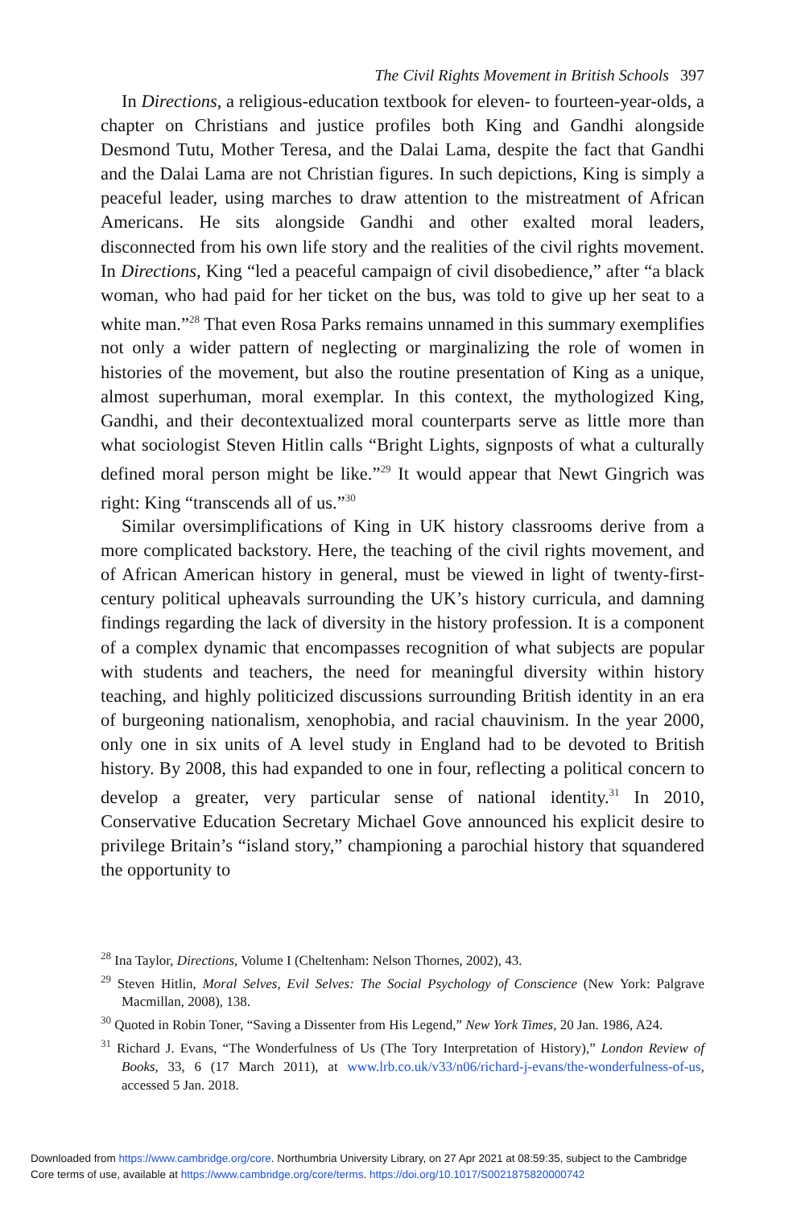The Civil Rights Movement in British Schools 397
In Directions, a religious-education textbook for eleven- to fourteen-year-olds, a chapter on Christians and justice profiles both King and Gandhi alongside Desmond Tutu, Mother Teresa, and the Dalai Lama, despite the fact that Gandhi and the Dalai Lama are not Christian figures. In such depictions, King is simply a peaceful leader, using marches to draw attention to the mistreatment of African Americans. He sits alongside Gandhi and other exalted moral leaders, disconnected from his own life story and the realities of the civil rights movement. In Directions, King “led a peaceful campaign of civil disobedience,” after “a black woman, who had paid for her ticket on the bus, was told to give up her seat to a white man.”<sup>28</sup> That even Rosa Parks remains unnamed in this summary exemplifies not only a wider pattern of neglecting or marginalizing the role of women in histories of the movement, but also the routine presentation of King as a unique, almost superhuman, moral exemplar. In this context, the mythologized King, Gandhi, and their decontextualized moral counterparts serve as little more than what sociologist Steven Hitlin calls “Bright Lights, signposts of what a culturally defined moral person might be like.”<sup>29</sup> It would appear that Newt Gingrich was right: King “transcends all of us.”<sup>30</sup>
Similar oversimplifications of King in UK history classrooms derive from a more complicated backstory. Here, the teaching of the civil rights movement, and of African American history in general, must be viewed in light of twenty-first-century political upheavals surrounding the UK’s history curricula, and damning findings regarding the lack of diversity in the history profession. It is a component of a complex dynamic that encompasses recognition of what subjects are popular with students and teachers, the need for meaningful diversity within history teaching, and highly politicized discussions surrounding British identity in an era of burgeoning nationalism, xenophobia, and racial chauvinism. In the year 2000, only one in six units of A level study in England had to be devoted to British history. By 2008, this had expanded to one in four, reflecting a political concern to develop a greater, very particular sense of national identity.<sup>31</sup> In 2010, Conservative Education Secretary Michael Gove announced his explicit desire to privilege Britain’s “island story,” championing a parochial history that squandered the opportunity to
<sup>28</sup> Ina Taylor, Directions, Volume I (Cheltenham: Nelson Thornes, 2002), 43.
<sup>29</sup> Steven Hitlin, Moral Selves, Evil Selves: The Social Psychology of Conscience (New York: Palgrave Macmillan, 2008), 138.
<sup>30</sup> Quoted in Robin Toner, “Saving a Dissenter from His Legend,” New York Times, 20 Jan. 1986, A24.
<sup>31</sup> Richard J. Evans, “The Wonderfulness of Us (The Tory Interpretation of History),” London Review of Books, 33, 6 (17 March 2011), at www.lrb.co.uk/v33/n06/richard-j-evans/the-wonderfulness-of-us, accessed 5 Jan. 2018.
Downloaded from https://www.cambridge.org/core. Northumbria University Library, on 27 Apr 2021 at 08:59:35, subject to the Cambridge
Core terms of use, available at https://www.cambridge.org/core/terms. https://doi.org/10.1017/S0021875820000742